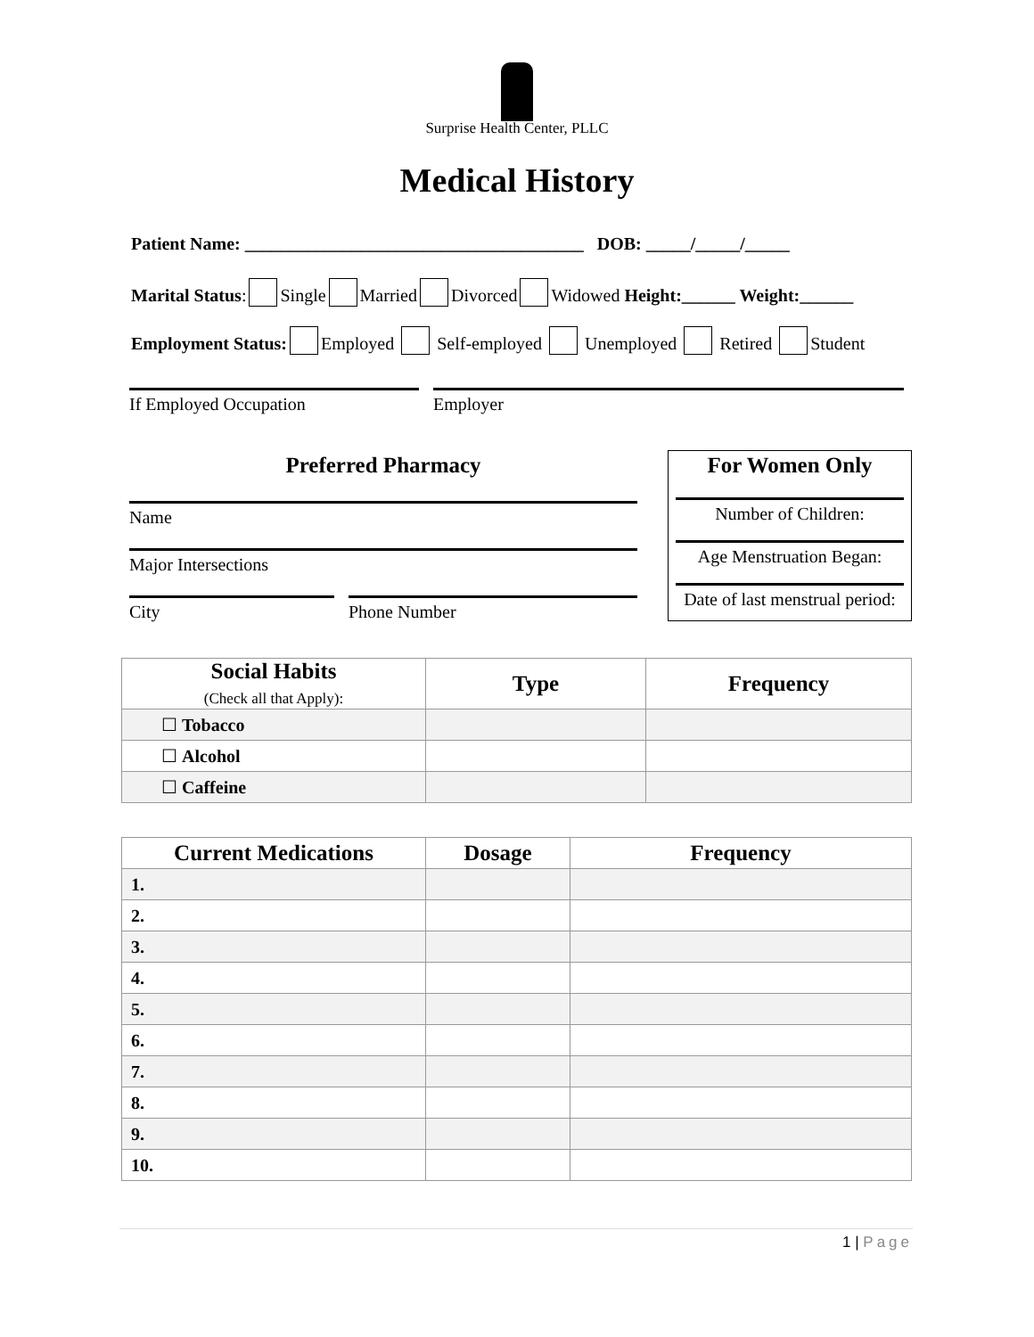Surprise Health Center, PLLC
Medical History
Patient Name: ______________________________________ DOB: _____/_____/_____
Marital Status: Single Married Divorced Widowed Height:______ Weight:______
Employment Status: Employed Self-employed Unemployed Retired Student
If Employed Occupation Employer
Preferred Pharmacy
Name
Major Intersections
City Phone Number
For Women Only
Number of Children:
Age Menstruation Began:
Date of last menstrual period:
| Social Habits (Check all that Apply): | Type | Frequency |
| --- | --- | --- |
| ☐ Tobacco | | |
| ☐ Alcohol | | |
| ☐ Caffeine | | |
| Current Medications | Dosage | Frequency |
| --- | --- | --- |
| 1. | | |
| 2. | | |
| 3. | | |
| 4. | | |
| 5. | | |
| 6. | | |
| 7. | | |
| 8. | | |
| 9. | | |
| 10. | | |
1 | Page